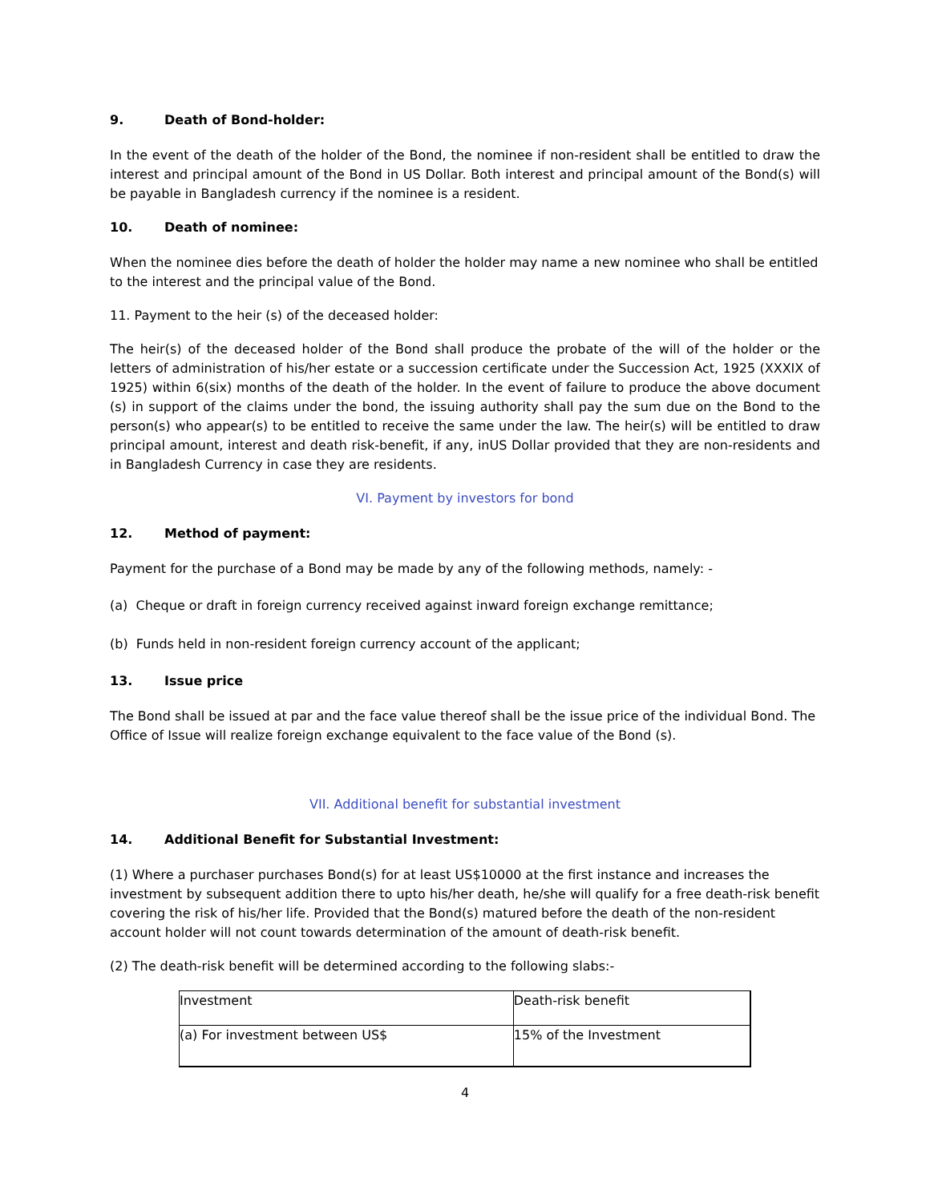9. Death of Bond-holder:
In the event of the death of the holder of the Bond, the nominee if non-resident shall be entitled to draw the interest and principal amount of the Bond in US Dollar. Both interest and principal amount of the Bond(s) will be payable in Bangladesh currency if the nominee is a resident.
10. Death of nominee:
When the nominee dies before the death of holder the holder may name a new nominee who shall be entitled to the interest and the principal value of the Bond.
11. Payment to the heir (s) of the deceased holder:
The heir(s) of the deceased holder of the Bond shall produce the probate of the will of the holder or the letters of administration of his/her estate or a succession certificate under the Succession Act, 1925 (XXXIX of 1925) within 6(six) months of the death of the holder. In the event of failure to produce the above document (s) in support of the claims under the bond, the issuing authority shall pay the sum due on the Bond to the person(s) who appear(s) to be entitled to receive the same under the law. The heir(s) will be entitled to draw principal amount, interest and death risk-benefit, if any, inUS Dollar provided that they are non-residents and in Bangladesh Currency in case they are residents.
VI. Payment by investors for bond
12. Method of payment:
Payment for the purchase of a Bond may be made by any of the following methods, namely: -
(a) Cheque or draft in foreign currency received against inward foreign exchange remittance;
(b) Funds held in non-resident foreign currency account of the applicant;
13. Issue price
The Bond shall be issued at par and the face value thereof shall be the issue price of the individual Bond. The Office of Issue will realize foreign exchange equivalent to the face value of the Bond (s).
VII. Additional benefit for substantial investment
14. Additional Benefit for Substantial Investment:
(1) Where a purchaser purchases Bond(s) for at least US$10000 at the first instance and increases the investment by subsequent addition there to upto his/her death, he/she will qualify for a free death-risk benefit covering the risk of his/her life. Provided that the Bond(s) matured before the death of the non-resident account holder will not count towards determination of the amount of death-risk benefit.
(2) The death-risk benefit will be determined according to the following slabs:-
| Investment | Death-risk benefit |
| (a) For investment between US$ | 15% of the Investment |
4